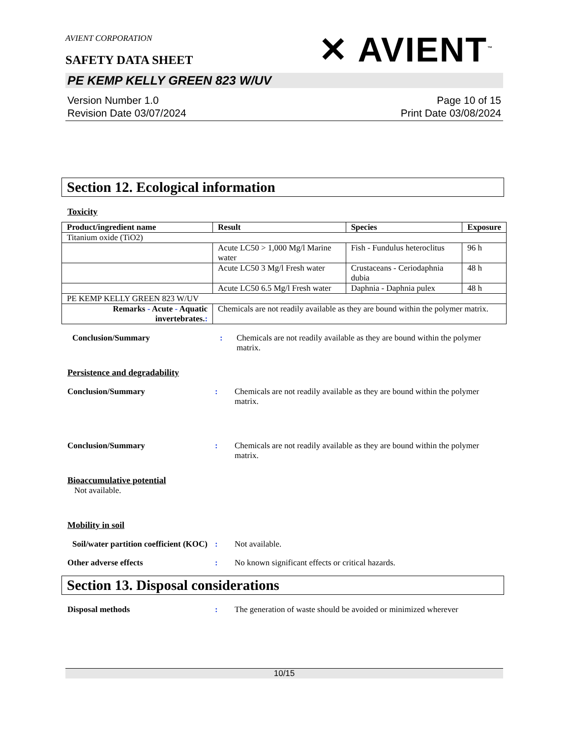AVIENT CORPORATION
SAFETY DATA SHEET
✕ AVIENT<sup>™</sup>
PE KEMP KELLY GREEN 823 W/UV
Version Number 1.0
Revision Date 03/07/2024
Page 10 of 15
Print Date 03/08/2024
Section 12. Ecological information
Toxicity
| Product/ingredient name | Result | Species | Exposure |
| --- | --- | --- | --- |
| Titanium oxide (TiO2) | | | |
| | Acute LC50 > 1,000 Mg/l Marine water | Fish - Fundulus heteroclitus | 96 h |
| | Acute LC50 3 Mg/l Fresh water | Crustaceans - Ceriodaphnia dubia | 48 h |
| | Acute LC50 6.5 Mg/l Fresh water | Daphnia - Daphnia pulex | 48 h |
| PE KEMP KELLY GREEN 823 W/UV | | | |
| Remarks - Acute - Aquatic invertebrates. : | Chemicals are not readily available as they are bound within the polymer matrix. | | |
Conclusion/Summary : Chemicals are not readily available as they are bound within the polymer matrix.
Persistence and degradability
Conclusion/Summary : Chemicals are not readily available as they are bound within the polymer matrix.
Conclusion/Summary : Chemicals are not readily available as they are bound within the polymer matrix.
Bioaccumulative potential
Not available.
Mobility in soil
Soil/water partition coefficient (KOC)
: Not available.
Other adverse effects : No known significant effects or critical hazards.
Section 13. Disposal considerations
Disposal methods : The generation of waste should be avoided or minimized wherever
10/15